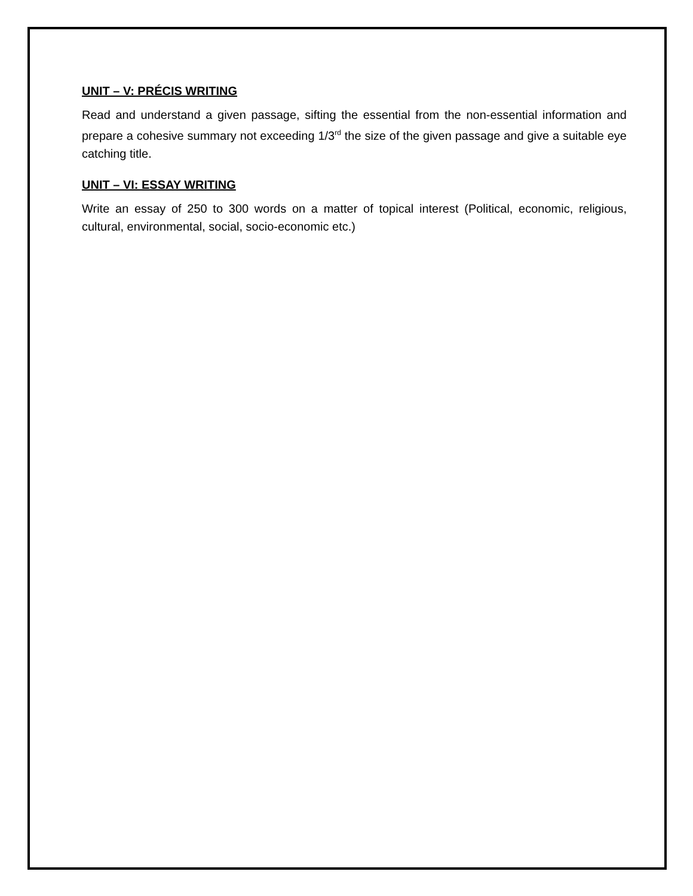UNIT – V: PRÉCIS WRITING
Read and understand a given passage, sifting the essential from the non-essential information and prepare a cohesive summary not exceeding 1/3<sup>rd</sup> the size of the given passage and give a suitable eye catching title.
UNIT – VI: ESSAY WRITING
Write an essay of 250 to 300 words on a matter of topical interest (Political, economic, religious, cultural, environmental, social, socio-economic etc.)